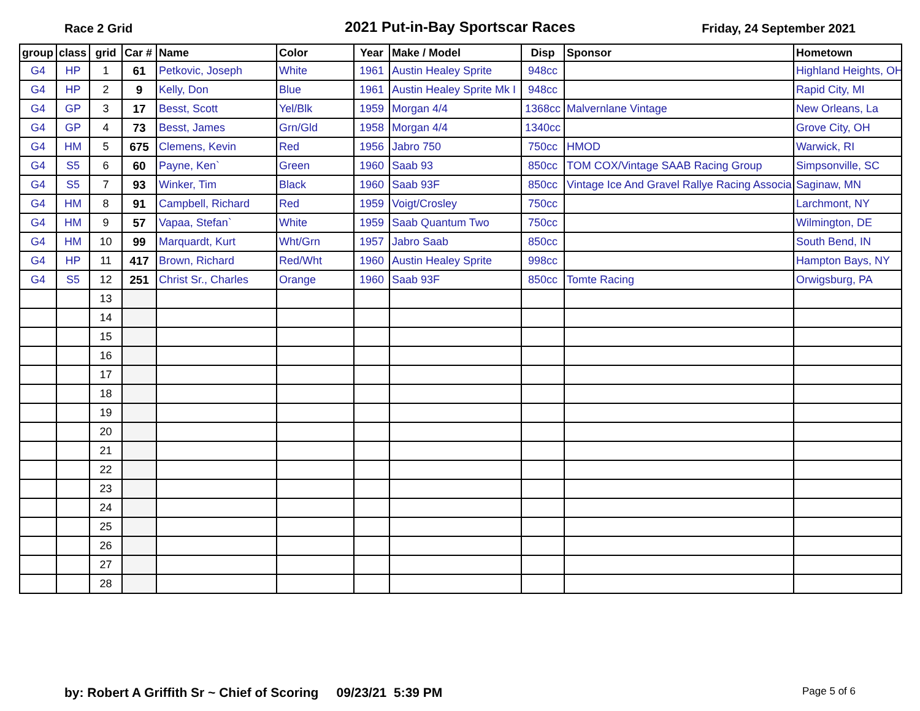Race 2 Grid
2021 Put-in-Bay Sportscar Races
Friday, 24 September 2021
| group | class | grid | Car # | Name | Color | Year | Make / Model | Disp | Sponsor | Hometown |
| --- | --- | --- | --- | --- | --- | --- | --- | --- | --- | --- |
| G4 | HP | 1 | 61 | Petkovic, Joseph | White | 1961 | Austin Healey Sprite | 948cc | | Highland Heights, OH |
| G4 | HP | 2 | 9 | Kelly, Don | Blue | 1961 | Austin Healey Sprite Mk I | 948cc | | Rapid City, MI |
| G4 | GP | 3 | 17 | Besst, Scott | Yel/Blk | 1959 | Morgan 4/4 | 1368cc | Malvernlane Vintage | New Orleans, La |
| G4 | GP | 4 | 73 | Besst, James | Grn/Gld | 1958 | Morgan 4/4 | 1340cc | | Grove City, OH |
| G4 | HM | 5 | 675 | Clemens, Kevin | Red | 1956 | Jabro 750 | 750cc | HMOD | Warwick, RI |
| G4 | S5 | 6 | 60 | Payne, Ken` | Green | 1960 | Saab 93 | 850cc | TOM COX/Vintage SAAB Racing Group | Simpsonville, SC |
| G4 | S5 | 7 | 93 | Winker, Tim | Black | 1960 | Saab 93F | 850cc | Vintage Ice And Gravel Rallye Racing Associa | Saginaw, MN |
| G4 | HM | 8 | 91 | Campbell, Richard | Red | 1959 | Voigt/Crosley | 750cc | | Larchmont, NY |
| G4 | HM | 9 | 57 | Vapaa, Stefan` | White | 1959 | Saab Quantum Two | 750cc | | Wilmington, DE |
| G4 | HM | 10 | 99 | Marquardt, Kurt | Wht/Grn | 1957 | Jabro Saab | 850cc | | South Bend, IN |
| G4 | HP | 11 | 417 | Brown, Richard | Red/Wht | 1960 | Austin Healey Sprite | 998cc | | Hampton Bays, NY |
| G4 | S5 | 12 | 251 | Christ Sr., Charles | Orange | 1960 | Saab 93F | 850cc | Tomte Racing | Orwigsburg, PA |
| | | 13 | | | | | | | | |
| | | 14 | | | | | | | | |
| | | 15 | | | | | | | | |
| | | 16 | | | | | | | | |
| | | 17 | | | | | | | | |
| | | 18 | | | | | | | | |
| | | 19 | | | | | | | | |
| | | 20 | | | | | | | | |
| | | 21 | | | | | | | | |
| | | 22 | | | | | | | | |
| | | 23 | | | | | | | | |
| | | 24 | | | | | | | | |
| | | 25 | | | | | | | | |
| | | 26 | | | | | | | | |
| | | 27 | | | | | | | | |
| | | 28 | | | | | | | | |
by: Robert A Griffith Sr ~ Chief of Scoring 09/23/21 5:39 PM Page 5 of 6